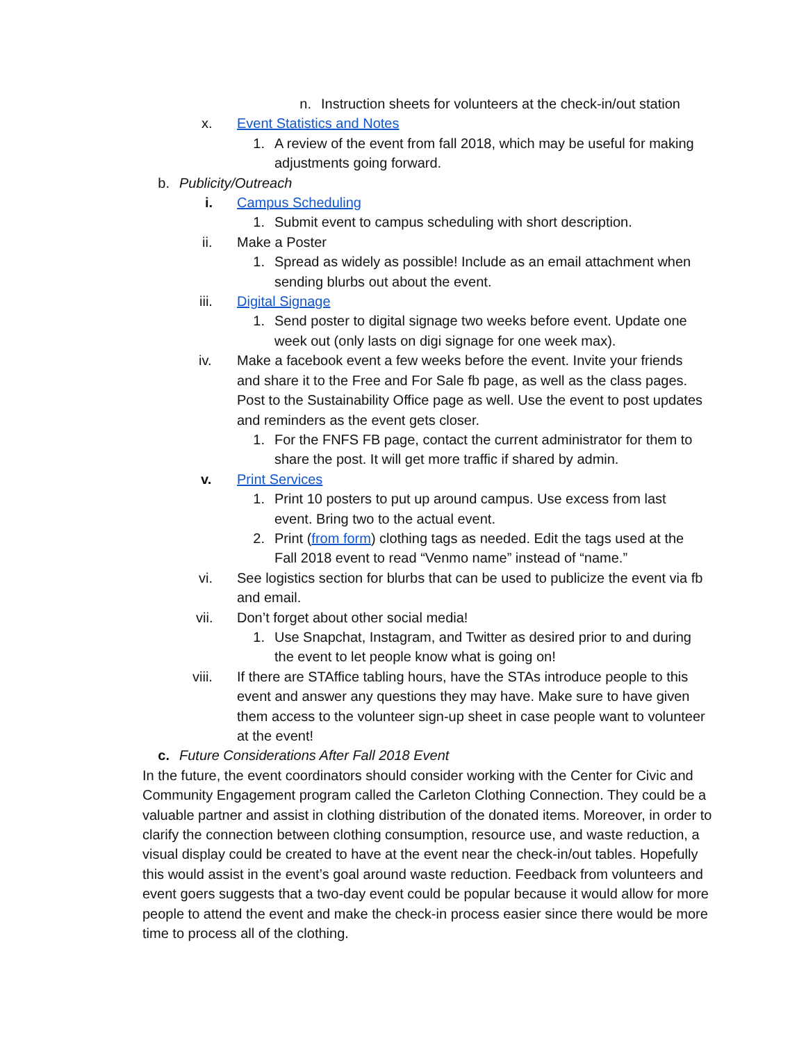n. Instruction sheets for volunteers at the check-in/out station
x. Event Statistics and Notes
1. A review of the event from fall 2018, which may be useful for making adjustments going forward.
b. Publicity/Outreach
i. Campus Scheduling
1. Submit event to campus scheduling with short description.
ii. Make a Poster
1. Spread as widely as possible! Include as an email attachment when sending blurbs out about the event.
iii. Digital Signage
1. Send poster to digital signage two weeks before event. Update one week out (only lasts on digi signage for one week max).
iv. Make a facebook event a few weeks before the event. Invite your friends and share it to the Free and For Sale fb page, as well as the class pages. Post to the Sustainability Office page as well. Use the event to post updates and reminders as the event gets closer.
1. For the FNFS FB page, contact the current administrator for them to share the post. It will get more traffic if shared by admin.
v. Print Services
1. Print 10 posters to put up around campus. Use excess from last event. Bring two to the actual event.
2. Print (from form) clothing tags as needed. Edit the tags used at the Fall 2018 event to read “Venmo name” instead of “name.”
vi. See logistics section for blurbs that can be used to publicize the event via fb and email.
vii. Don’t forget about other social media!
1. Use Snapchat, Instagram, and Twitter as desired prior to and during the event to let people know what is going on!
viii. If there are STAffice tabling hours, have the STAs introduce people to this event and answer any questions they may have. Make sure to have given them access to the volunteer sign-up sheet in case people want to volunteer at the event!
c. Future Considerations After Fall 2018 Event
In the future, the event coordinators should consider working with the Center for Civic and Community Engagement program called the Carleton Clothing Connection. They could be a valuable partner and assist in clothing distribution of the donated items. Moreover, in order to clarify the connection between clothing consumption, resource use, and waste reduction, a visual display could be created to have at the event near the check-in/out tables. Hopefully this would assist in the event’s goal around waste reduction. Feedback from volunteers and event goers suggests that a two-day event could be popular because it would allow for more people to attend the event and make the check-in process easier since there would be more time to process all of the clothing.